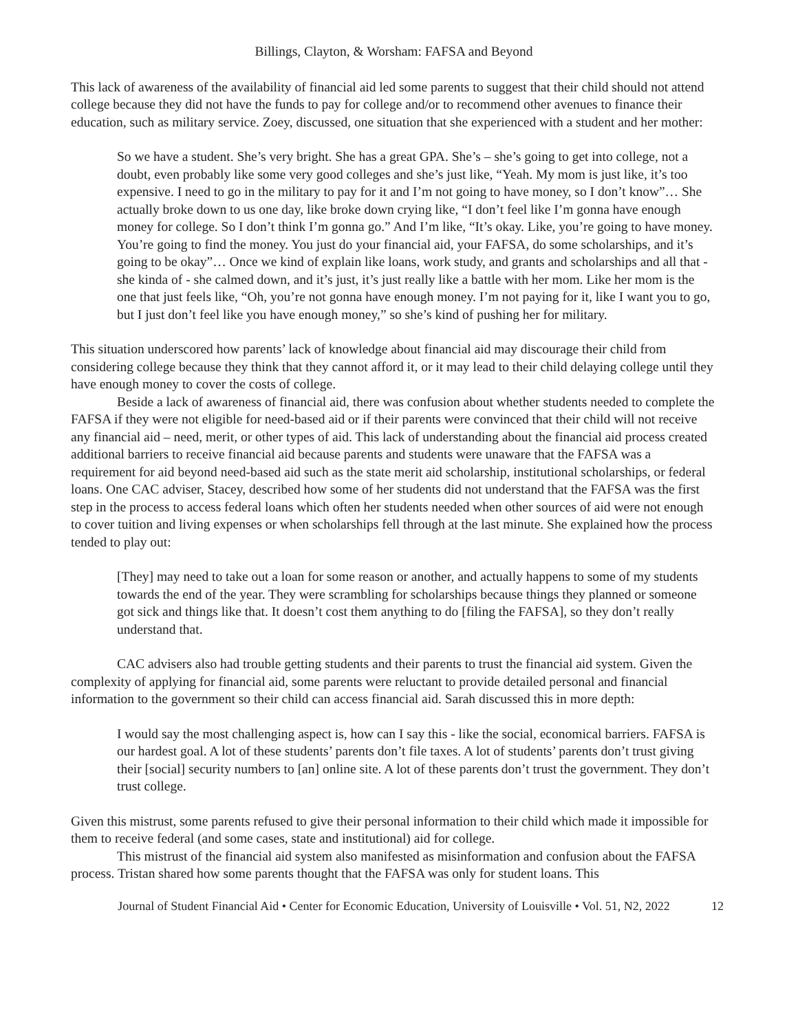Billings, Clayton, & Worsham: FAFSA and Beyond
This lack of awareness of the availability of financial aid led some parents to suggest that their child should not attend college because they did not have the funds to pay for college and/or to recommend other avenues to finance their education, such as military service. Zoey, discussed, one situation that she experienced with a student and her mother:
So we have a student. She’s very bright. She has a great GPA. She’s – she’s going to get into college, not a doubt, even probably like some very good colleges and she’s just like, “Yeah. My mom is just like, it’s too expensive. I need to go in the military to pay for it and I’m not going to have money, so I don’t know”… She actually broke down to us one day, like broke down crying like, “I don’t feel like I’m gonna have enough money for college. So I don’t think I’m gonna go.” And I’m like, “It’s okay. Like, you’re going to have money. You’re going to find the money. You just do your financial aid, your FAFSA, do some scholarships, and it’s going to be okay”… Once we kind of explain like loans, work study, and grants and scholarships and all that - she kinda of - she calmed down, and it’s just, it’s just really like a battle with her mom. Like her mom is the one that just feels like, “Oh, you’re not gonna have enough money. I’m not paying for it, like I want you to go, but I just don’t feel like you have enough money,” so she’s kind of pushing her for military.
This situation underscored how parents’ lack of knowledge about financial aid may discourage their child from considering college because they think that they cannot afford it, or it may lead to their child delaying college until they have enough money to cover the costs of college.
Beside a lack of awareness of financial aid, there was confusion about whether students needed to complete the FAFSA if they were not eligible for need-based aid or if their parents were convinced that their child will not receive any financial aid – need, merit, or other types of aid. This lack of understanding about the financial aid process created additional barriers to receive financial aid because parents and students were unaware that the FAFSA was a requirement for aid beyond need-based aid such as the state merit aid scholarship, institutional scholarships, or federal loans. One CAC adviser, Stacey, described how some of her students did not understand that the FAFSA was the first step in the process to access federal loans which often her students needed when other sources of aid were not enough to cover tuition and living expenses or when scholarships fell through at the last minute. She explained how the process tended to play out:
[They] may need to take out a loan for some reason or another, and actually happens to some of my students towards the end of the year. They were scrambling for scholarships because things they planned or someone got sick and things like that. It doesn’t cost them anything to do [filing the FAFSA], so they don’t really understand that.
CAC advisers also had trouble getting students and their parents to trust the financial aid system. Given the complexity of applying for financial aid, some parents were reluctant to provide detailed personal and financial information to the government so their child can access financial aid. Sarah discussed this in more depth:
I would say the most challenging aspect is, how can I say this - like the social, economical barriers. FAFSA is our hardest goal. A lot of these students’ parents don’t file taxes. A lot of students’ parents don’t trust giving their [social] security numbers to [an] online site. A lot of these parents don’t trust the government. They don’t trust college.
Given this mistrust, some parents refused to give their personal information to their child which made it impossible for them to receive federal (and some cases, state and institutional) aid for college.
This mistrust of the financial aid system also manifested as misinformation and confusion about the FAFSA process. Tristan shared how some parents thought that the FAFSA was only for student loans. This
Journal of Student Financial Aid • Center for Economic Education, University of Louisville • Vol. 51, N2, 2022 12